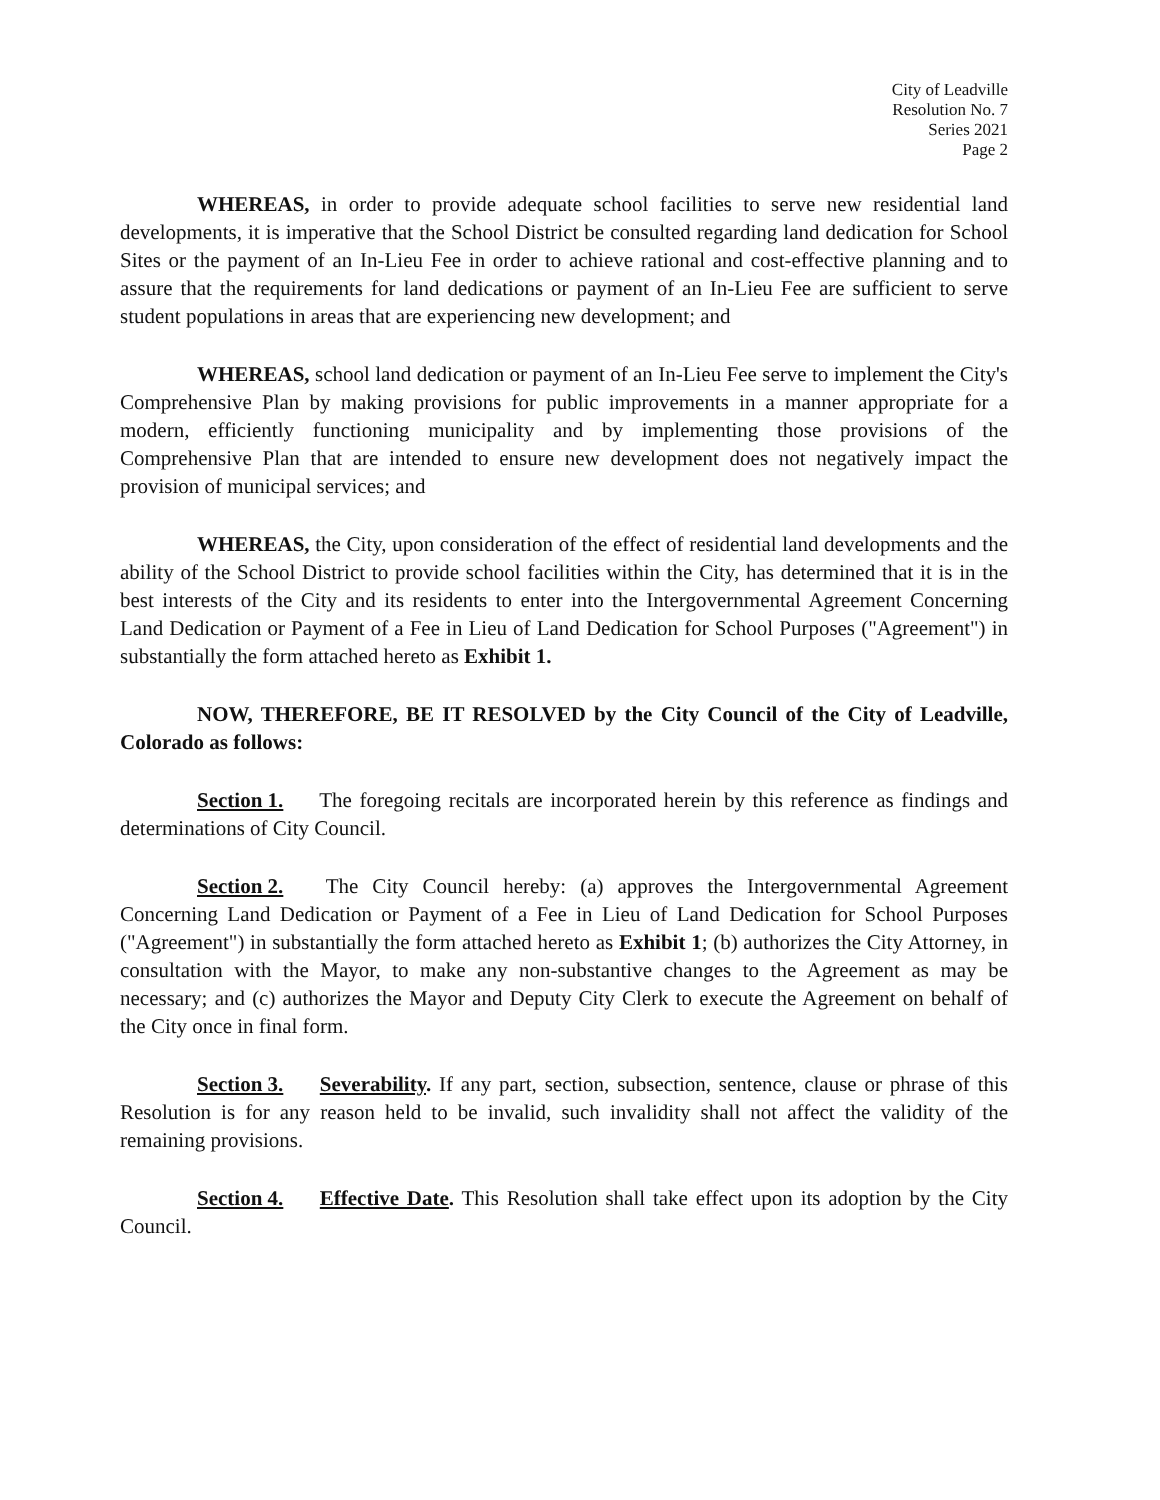City of Leadville
Resolution No. 7
Series 2021
Page 2
WHEREAS, in order to provide adequate school facilities to serve new residential land developments, it is imperative that the School District be consulted regarding land dedication for School Sites or the payment of an In-Lieu Fee in order to achieve rational and cost-effective planning and to assure that the requirements for land dedications or payment of an In-Lieu Fee are sufficient to serve student populations in areas that are experiencing new development; and
WHEREAS, school land dedication or payment of an In-Lieu Fee serve to implement the City's Comprehensive Plan by making provisions for public improvements in a manner appropriate for a modern, efficiently functioning municipality and by implementing those provisions of the Comprehensive Plan that are intended to ensure new development does not negatively impact the provision of municipal services; and
WHEREAS, the City, upon consideration of the effect of residential land developments and the ability of the School District to provide school facilities within the City, has determined that it is in the best interests of the City and its residents to enter into the Intergovernmental Agreement Concerning Land Dedication or Payment of a Fee in Lieu of Land Dedication for School Purposes ("Agreement") in substantially the form attached hereto as Exhibit 1.
NOW, THEREFORE, BE IT RESOLVED by the City Council of the City of Leadville, Colorado as follows:
Section 1. The foregoing recitals are incorporated herein by this reference as findings and determinations of City Council.
Section 2. The City Council hereby: (a) approves the Intergovernmental Agreement Concerning Land Dedication or Payment of a Fee in Lieu of Land Dedication for School Purposes ("Agreement") in substantially the form attached hereto as Exhibit 1; (b) authorizes the City Attorney, in consultation with the Mayor, to make any non-substantive changes to the Agreement as may be necessary; and (c) authorizes the Mayor and Deputy City Clerk to execute the Agreement on behalf of the City once in final form.
Section 3. Severability. If any part, section, subsection, sentence, clause or phrase of this Resolution is for any reason held to be invalid, such invalidity shall not affect the validity of the remaining provisions.
Section 4. Effective Date. This Resolution shall take effect upon its adoption by the City Council.